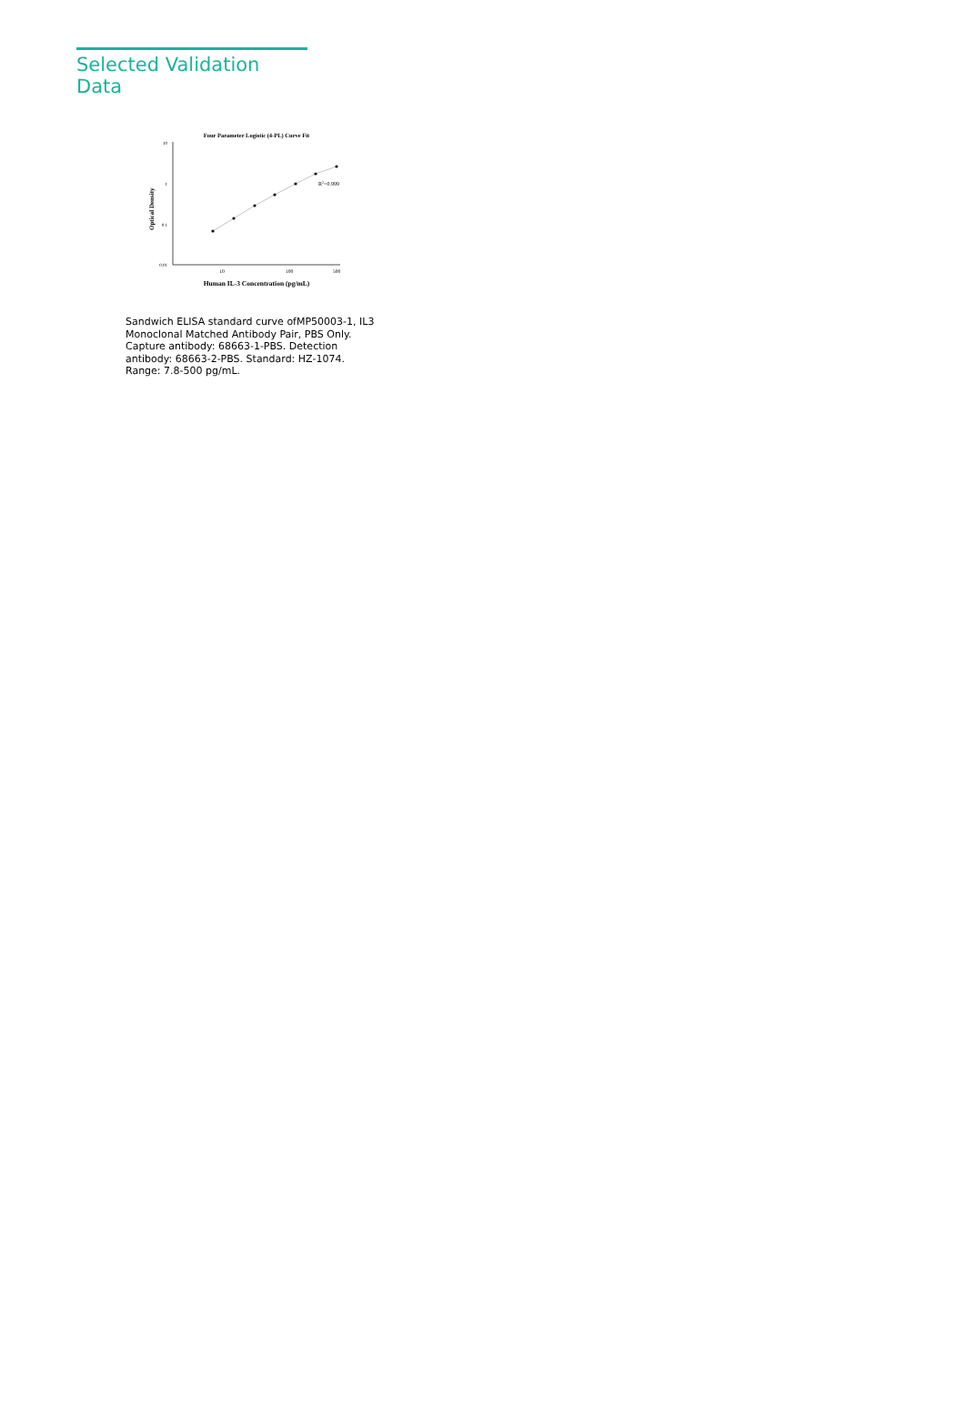Selected Validation Data
Four Parameter Logistic (4-PL) Curve Fit
10
1
0.1
0.01
10
100
500
Optical Density
Human IL-3 Concentration (pg/mL)
R2=0.999
Sandwich ELISA standard curve ofMP50003-1, IL3 Monoclonal Matched Antibody Pair, PBS Only. Capture antibody: 68663-1-PBS. Detection antibody: 68663-2-PBS. Standard: HZ-1074. Range: 7.8-500 pg/mL.